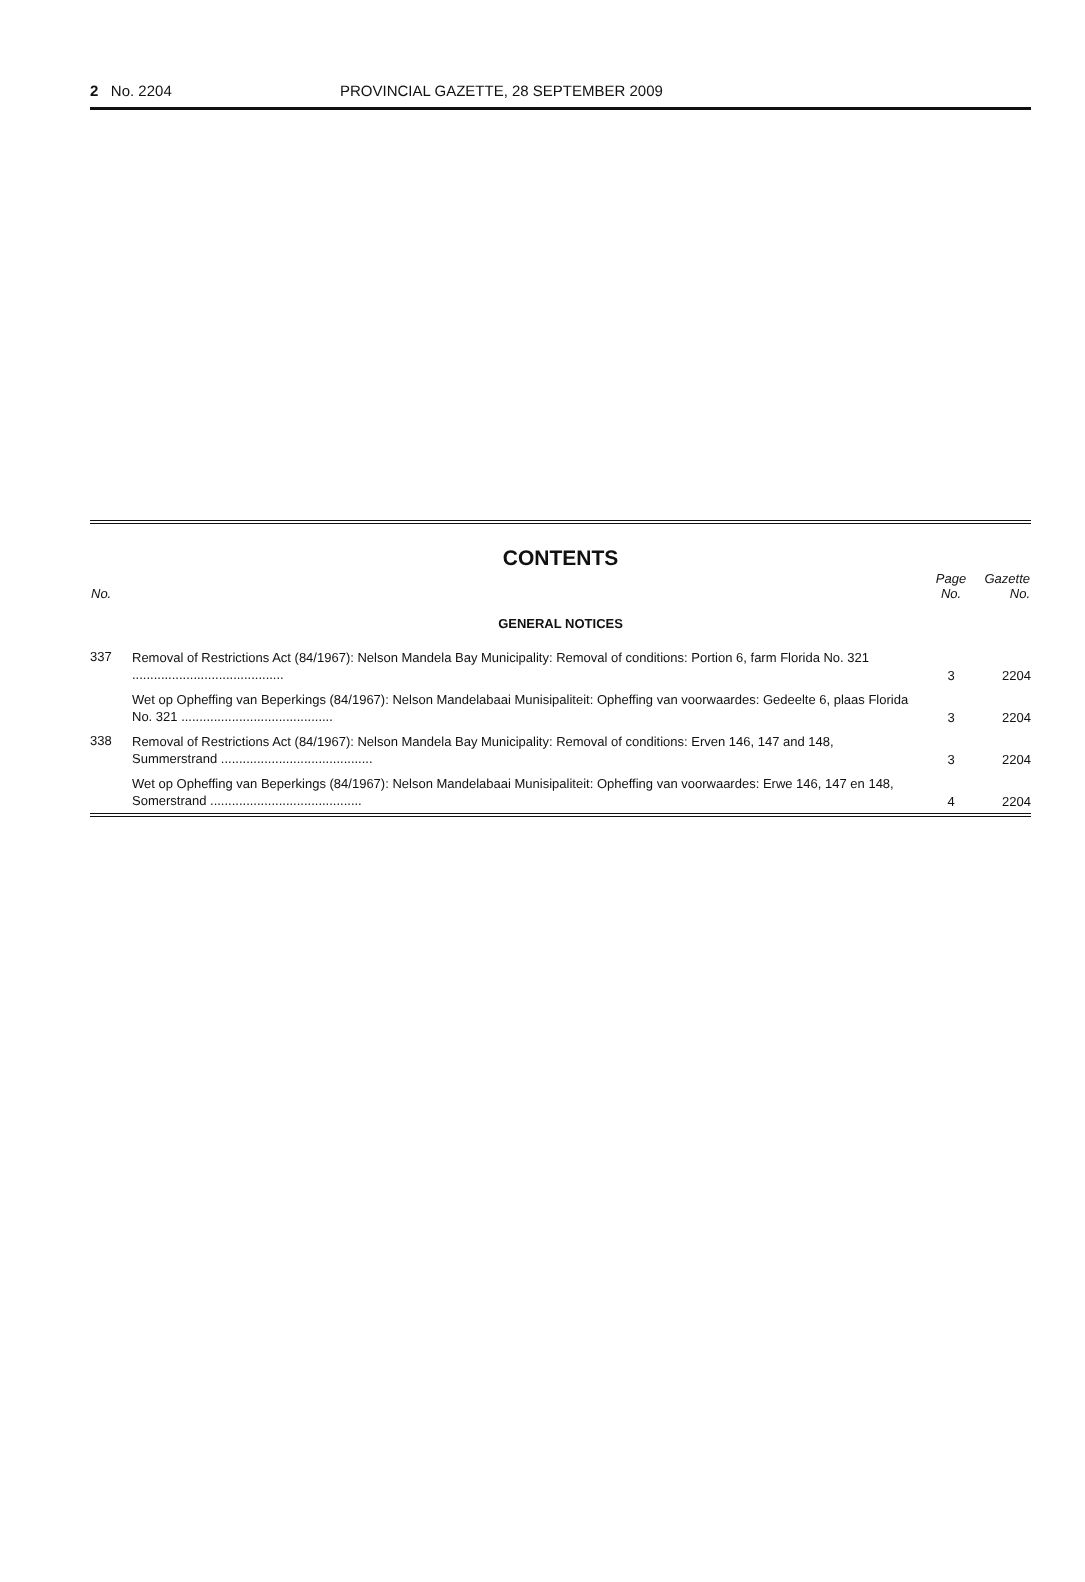2 No. 2204 PROVINCIAL GAZETTE, 28 SEPTEMBER 2009
CONTENTS
| No. | | Page No. | Gazette No. |
| --- | --- | --- | --- |
| GENERAL NOTICES | | | |
| 337 | Removal of Restrictions Act (84/1967): Nelson Mandela Bay Municipality: Removal of conditions: Portion 6, farm Florida No. 321 .......................................... | 3 | 2204 |
| | Wet op Opheffing van Beperkings (84/1967): Nelson Mandelabaai Munisipaliteit: Opheffing van voorwaardes: Gedeelte 6, plaas Florida No. 321 .......................................... | 3 | 2204 |
| 338 | Removal of Restrictions Act (84/1967): Nelson Mandela Bay Municipality: Removal of conditions: Erven 146, 147 and 148, Summerstrand .......................................... | 3 | 2204 |
| | Wet op Opheffing van Beperkings (84/1967): Nelson Mandelabaai Munisipaliteit: Opheffing van voorwaardes: Erwe 146, 147 en 148, Somerstrand .......................................... | 4 | 2204 |